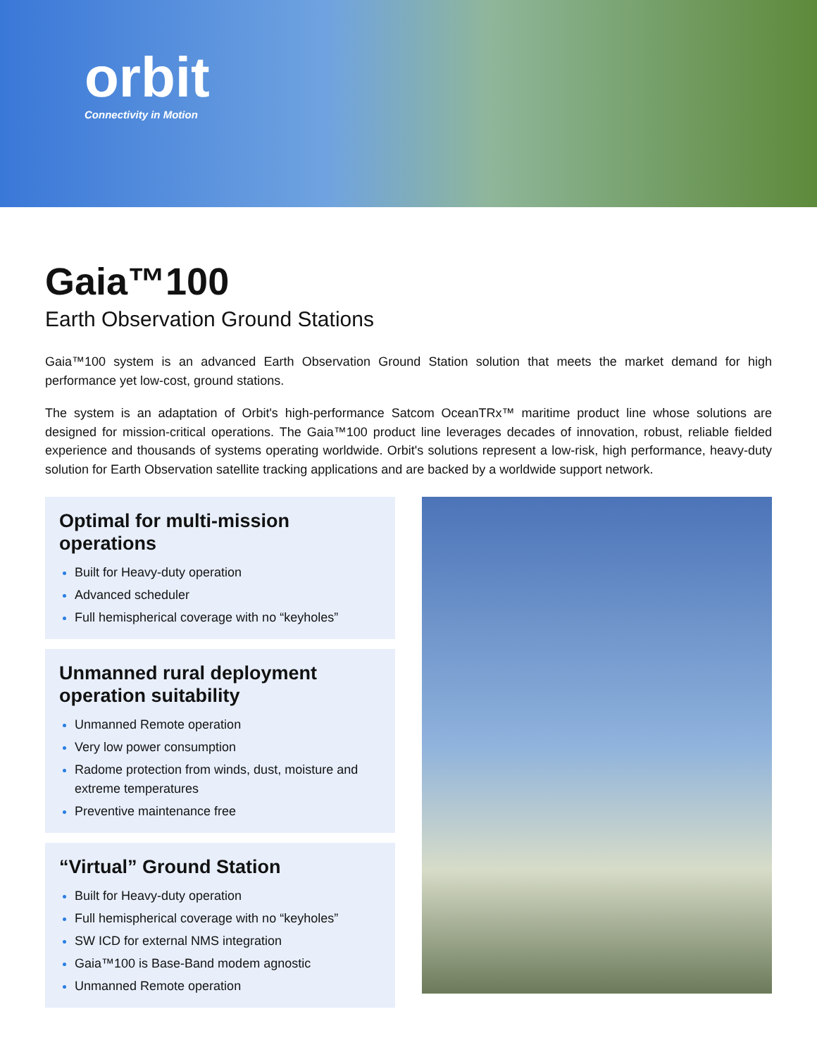orbit
Connectivity in Motion
Gaia™100
Earth Observation Ground Stations
Gaia™100 system is an advanced Earth Observation Ground Station solution that meets the market demand for high performance yet low-cost, ground stations.
The system is an adaptation of Orbit's high-performance Satcom OceanTRx™ maritime product line whose solutions are designed for mission-critical operations. The Gaia™100 product line leverages decades of innovation, robust, reliable fielded experience and thousands of systems operating worldwide. Orbit's solutions represent a low-risk, high performance, heavy-duty solution for Earth Observation satellite tracking applications and are backed by a worldwide support network.
Optimal for multi-mission operations
Built for Heavy-duty operation
Advanced scheduler
Full hemispherical coverage with no “keyholes”
Unmanned rural deployment operation suitability
Unmanned Remote operation
Very low power consumption
Radome protection from winds, dust, moisture and extreme temperatures
Preventive maintenance free
“Virtual” Ground Station
Built for Heavy-duty operation
Full hemispherical coverage with no “keyholes”
SW ICD for external NMS integration
Gaia™100 is Base-Band modem agnostic
Unmanned Remote operation